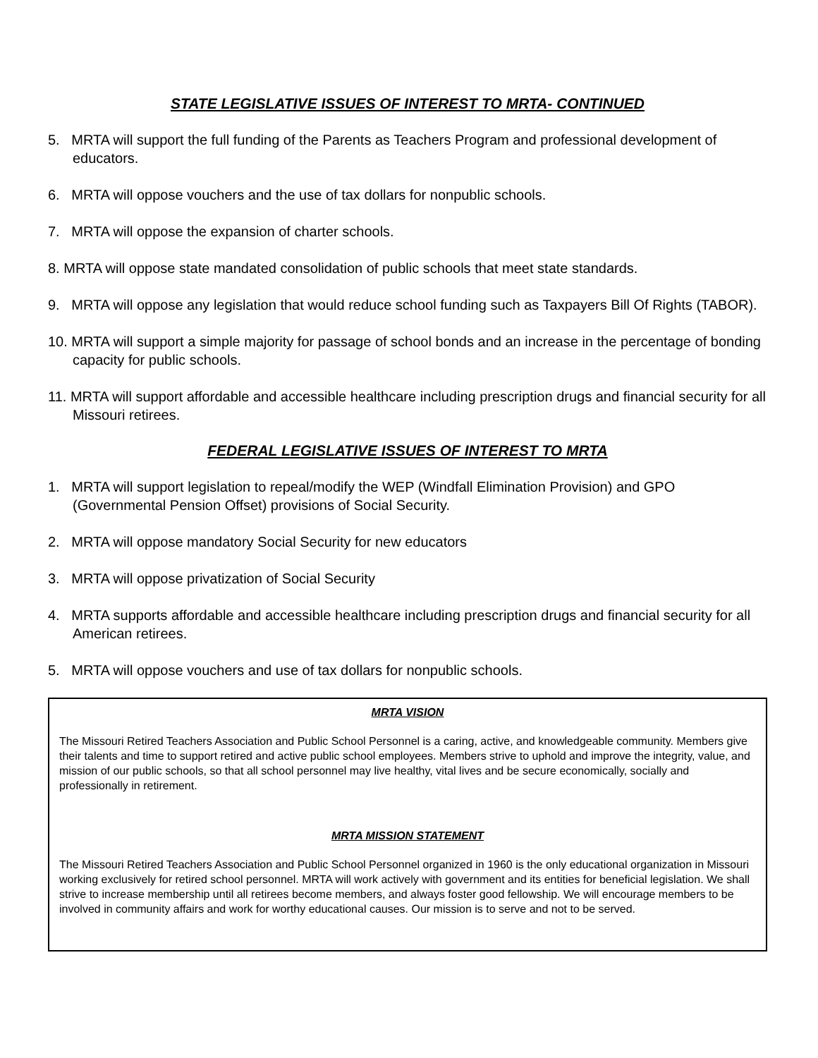STATE LEGISLATIVE ISSUES OF INTEREST TO MRTA- CONTINUED
5. MRTA will support the full funding of the Parents as Teachers Program and professional development of educators.
6. MRTA will oppose vouchers and the use of tax dollars for nonpublic schools.
7. MRTA will oppose the expansion of charter schools.
8. MRTA will oppose state mandated consolidation of public schools that meet state standards.
9. MRTA will oppose any legislation that would reduce school funding such as Taxpayers Bill Of Rights (TABOR).
10. MRTA will support a simple majority for passage of school bonds and an increase in the percentage of bonding capacity for public schools.
11. MRTA will support affordable and accessible healthcare including prescription drugs and financial security for all Missouri retirees.
FEDERAL LEGISLATIVE ISSUES OF INTEREST TO MRTA
1. MRTA will support legislation to repeal/modify the WEP (Windfall Elimination Provision) and GPO (Governmental Pension Offset) provisions of Social Security.
2. MRTA will oppose mandatory Social Security for new educators
3. MRTA will oppose privatization of Social Security
4. MRTA supports affordable and accessible healthcare including prescription drugs and financial security for all American retirees.
5. MRTA will oppose vouchers and use of tax dollars for nonpublic schools.
MRTA VISION
The Missouri Retired Teachers Association and Public School Personnel is a caring, active, and knowledgeable community. Members give their talents and time to support retired and active public school employees. Members strive to uphold and improve the integrity, value, and mission of our public schools, so that all school personnel may live healthy, vital lives and be secure economically, socially and professionally in retirement.
MRTA MISSION STATEMENT
The Missouri Retired Teachers Association and Public School Personnel organized in 1960 is the only educational organization in Missouri working exclusively for retired school personnel. MRTA will work actively with government and its entities for beneficial legislation. We shall strive to increase membership until all retirees become members, and always foster good fellowship. We will encourage members to be involved in community affairs and work for worthy educational causes. Our mission is to serve and not to be served.